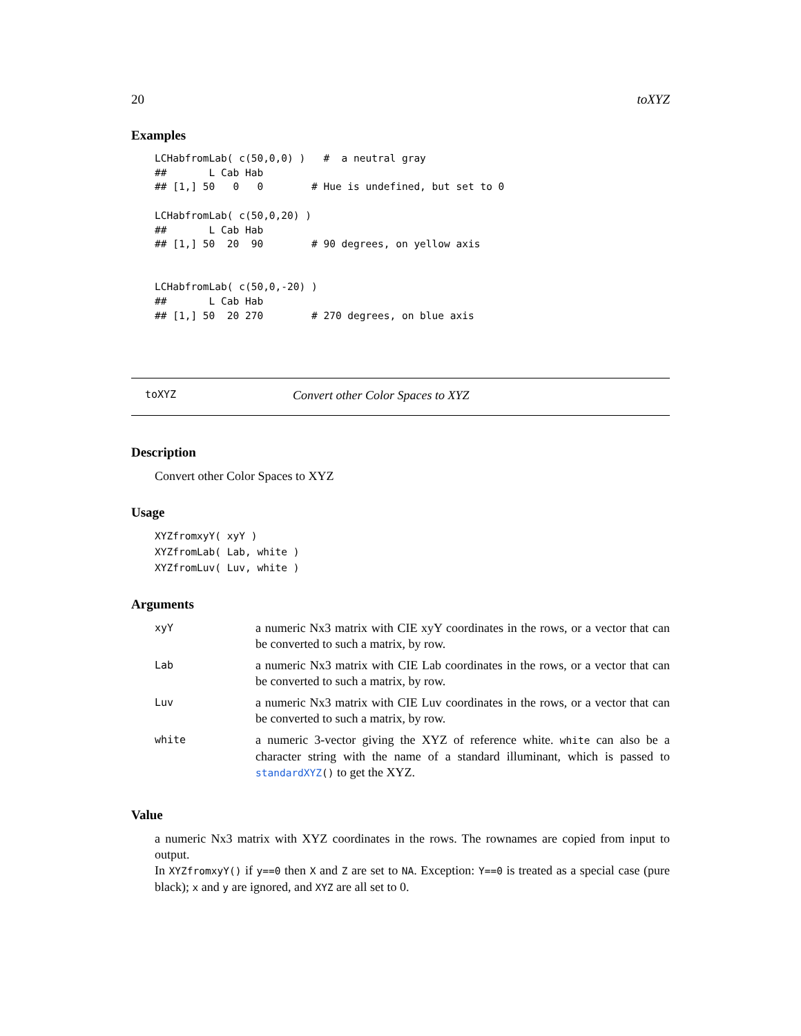20 toXYZ
Examples
LCHabfromLab( c(50,0,0) )   #  a neutral gray
##       L Cab Hab
## [1,] 50   0   0        # Hue is undefined, but set to 0

LCHabfromLab( c(50,0,20) )
##       L Cab Hab
## [1,] 50  20  90        # 90 degrees, on yellow axis


LCHabfromLab( c(50,0,-20) )
##       L Cab Hab
## [1,] 50  20 270        # 270 degrees, on blue axis
toXYZ Convert other Color Spaces to XYZ
Description
Convert other Color Spaces to XYZ
Usage
XYZfromxyY( xyY )
XYZfromLab( Lab, white )
XYZfromLuv( Luv, white )
Arguments
| xyY | a numeric Nx3 matrix with CIE xyY coordinates in the rows, or a vector that can be converted to such a matrix, by row. |
| Lab | a numeric Nx3 matrix with CIE Lab coordinates in the rows, or a vector that can be converted to such a matrix, by row. |
| Luv | a numeric Nx3 matrix with CIE Luv coordinates in the rows, or a vector that can be converted to such a matrix, by row. |
| white | a numeric 3-vector giving the XYZ of reference white. white can also be a character string with the name of a standard illuminant, which is passed to standardXYZ () to get the XYZ. |
Value
a numeric Nx3 matrix with XYZ coordinates in the rows. The rownames are copied from input to output.
In XYZfromxyY() if y==0 then X and Z are set to NA. Exception: Y==0 is treated as a special case (pure black); x and y are ignored, and XYZ are all set to 0.